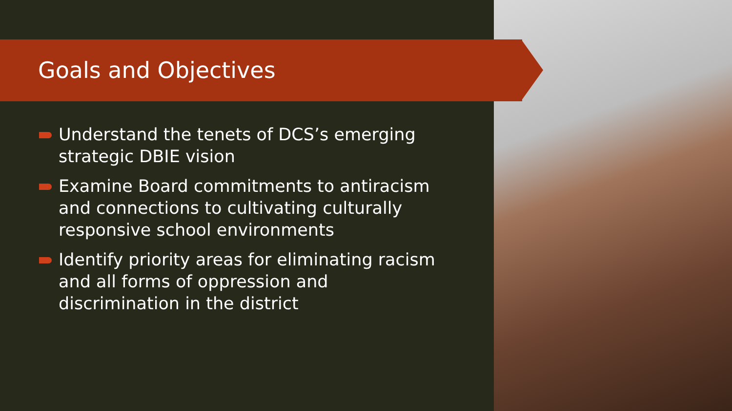Goals and Objectives
Understand the tenets of DCS’s emerging strategic DBIE vision
Examine Board commitments to antiracism and connections to cultivating culturally responsive school environments
Identify priority areas for eliminating racism and all forms of oppression and discrimination in the district